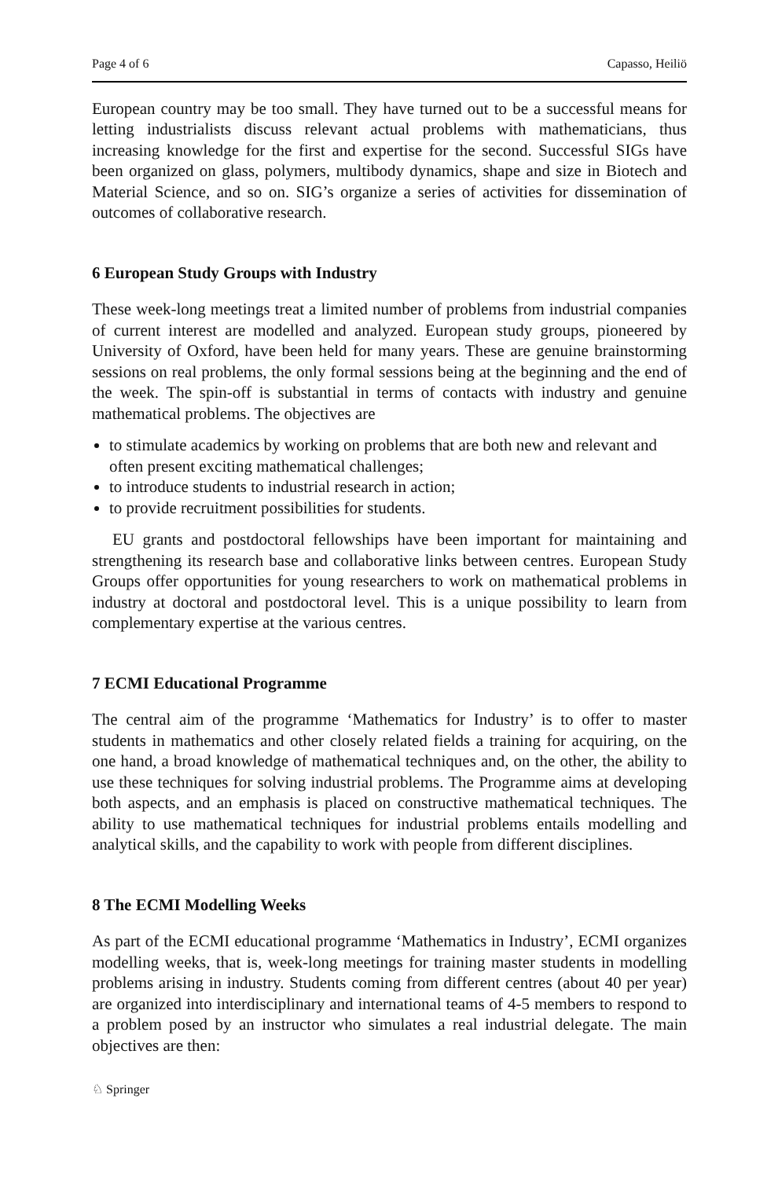Page 4 of 6 Capasso, Heiliö
European country may be too small. They have turned out to be a successful means for letting industrialists discuss relevant actual problems with mathematicians, thus increasing knowledge for the first and expertise for the second. Successful SIGs have been organized on glass, polymers, multibody dynamics, shape and size in Biotech and Material Science, and so on. SIG’s organize a series of activities for dissemination of outcomes of collaborative research.
6 European Study Groups with Industry
These week-long meetings treat a limited number of problems from industrial companies of current interest are modelled and analyzed. European study groups, pioneered by University of Oxford, have been held for many years. These are genuine brainstorming sessions on real problems, the only formal sessions being at the beginning and the end of the week. The spin-off is substantial in terms of contacts with industry and genuine mathematical problems. The objectives are
to stimulate academics by working on problems that are both new and relevant and often present exciting mathematical challenges;
to introduce students to industrial research in action;
to provide recruitment possibilities for students.
EU grants and postdoctoral fellowships have been important for maintaining and strengthening its research base and collaborative links between centres. European Study Groups offer opportunities for young researchers to work on mathematical problems in industry at doctoral and postdoctoral level. This is a unique possibility to learn from complementary expertise at the various centres.
7 ECMI Educational Programme
The central aim of the programme ‘Mathematics for Industry’ is to offer to master students in mathematics and other closely related fields a training for acquiring, on the one hand, a broad knowledge of mathematical techniques and, on the other, the ability to use these techniques for solving industrial problems. The Programme aims at developing both aspects, and an emphasis is placed on constructive mathematical techniques. The ability to use mathematical techniques for industrial problems entails modelling and analytical skills, and the capability to work with people from different disciplines.
8 The ECMI Modelling Weeks
As part of the ECMI educational programme ‘Mathematics in Industry’, ECMI organizes modelling weeks, that is, week-long meetings for training master students in modelling problems arising in industry. Students coming from different centres (about 40 per year) are organized into interdisciplinary and international teams of 4-5 members to respond to a problem posed by an instructor who simulates a real industrial delegate. The main objectives are then:
♘ Springer